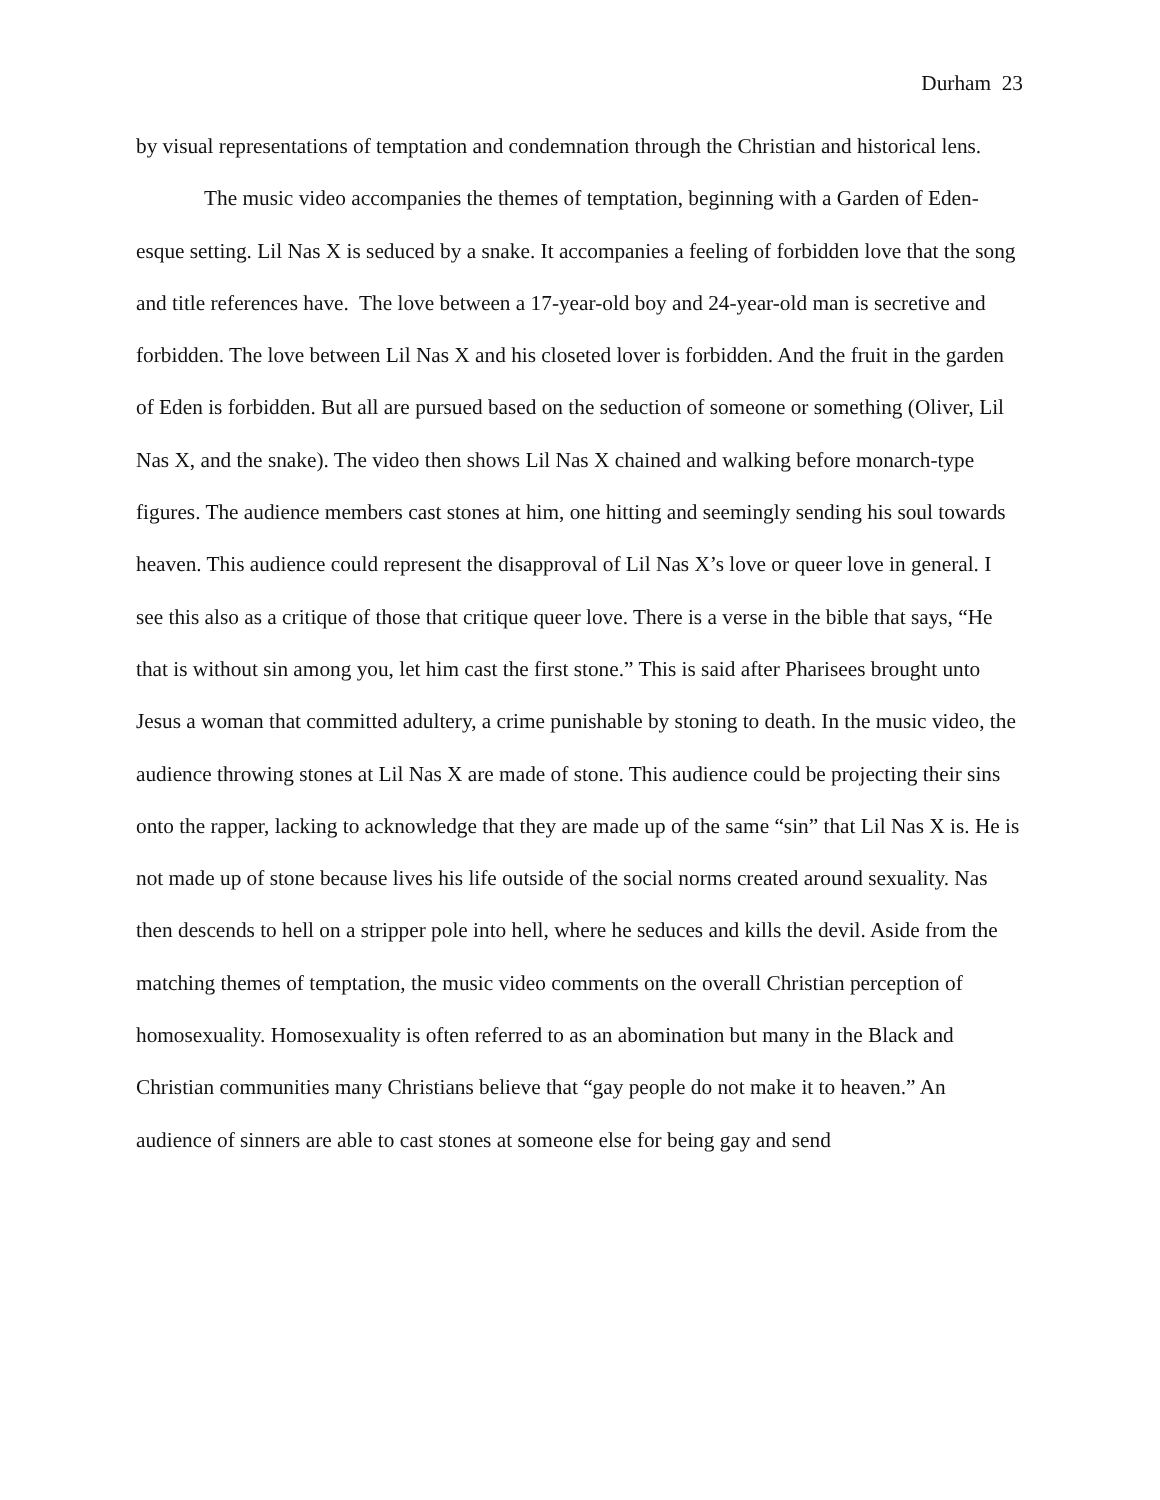Durham 23
by visual representations of temptation and condemnation through the Christian and historical lens.
The music video accompanies the themes of temptation, beginning with a Garden of Eden-esque setting. Lil Nas X is seduced by a snake. It accompanies a feeling of forbidden love that the song and title references have. The love between a 17-year-old boy and 24-year-old man is secretive and forbidden. The love between Lil Nas X and his closeted lover is forbidden. And the fruit in the garden of Eden is forbidden. But all are pursued based on the seduction of someone or something (Oliver, Lil Nas X, and the snake). The video then shows Lil Nas X chained and walking before monarch-type figures. The audience members cast stones at him, one hitting and seemingly sending his soul towards heaven. This audience could represent the disapproval of Lil Nas X’s love or queer love in general. I see this also as a critique of those that critique queer love. There is a verse in the bible that says, “He that is without sin among you, let him cast the first stone.” This is said after Pharisees brought unto Jesus a woman that committed adultery, a crime punishable by stoning to death. In the music video, the audience throwing stones at Lil Nas X are made of stone. This audience could be projecting their sins onto the rapper, lacking to acknowledge that they are made up of the same “sin” that Lil Nas X is. He is not made up of stone because lives his life outside of the social norms created around sexuality. Nas then descends to hell on a stripper pole into hell, where he seduces and kills the devil. Aside from the matching themes of temptation, the music video comments on the overall Christian perception of homosexuality. Homosexuality is often referred to as an abomination but many in the Black and Christian communities many Christians believe that “gay people do not make it to heaven.” An audience of sinners are able to cast stones at someone else for being gay and send